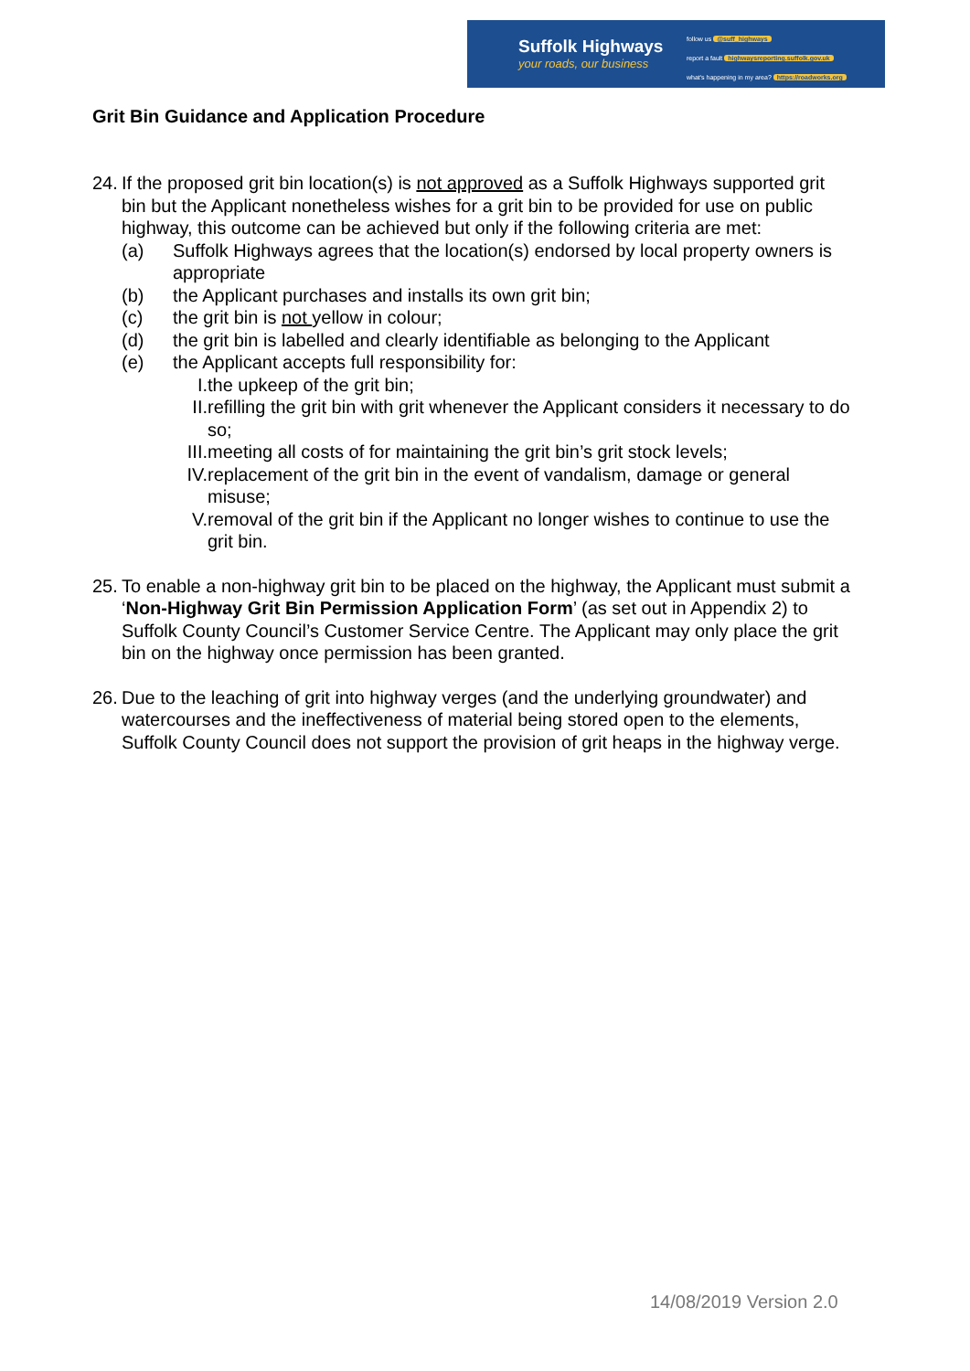Suffolk Highways
your roads, our business
follow us @suff_highways
report a fault highwaysreporting.suffolk.gov.uk
what's happening in my area? https://roadworks.org
Grit Bin Guidance and Application Procedure
24.
If the proposed grit bin location(s) is not approved as a Suffolk Highways supported grit bin but the Applicant nonetheless wishes for a grit bin to be provided for use on public highway, this outcome can be achieved but only if the following criteria are met:
(a) Suffolk Highways agrees that the location(s) endorsed by local property owners is appropriate
(b) the Applicant purchases and installs its own grit bin;
(c) the grit bin is not yellow in colour;
(d) the grit bin is labelled and clearly identifiable as belonging to the Applicant
(e) the Applicant accepts full responsibility for:
I. the upkeep of the grit bin;
II. refilling the grit bin with grit whenever the Applicant considers it necessary to do so;
III. meeting all costs of for maintaining the grit bin’s grit stock levels;
IV. replacement of the grit bin in the event of vandalism, damage or general misuse;
V. removal of the grit bin if the Applicant no longer wishes to continue to use the grit bin.
25.
To enable a non-highway grit bin to be placed on the highway, the Applicant must submit a ‘Non-Highway Grit Bin Permission Application Form’ (as set out in Appendix 2) to Suffolk County Council’s Customer Service Centre. The Applicant may only place the grit bin on the highway once permission has been granted.
26.
Due to the leaching of grit into highway verges (and the underlying groundwater) and watercourses and the ineffectiveness of material being stored open to the elements, Suffolk County Council does not support the provision of grit heaps in the highway verge.
14/08/2019 Version 2.0